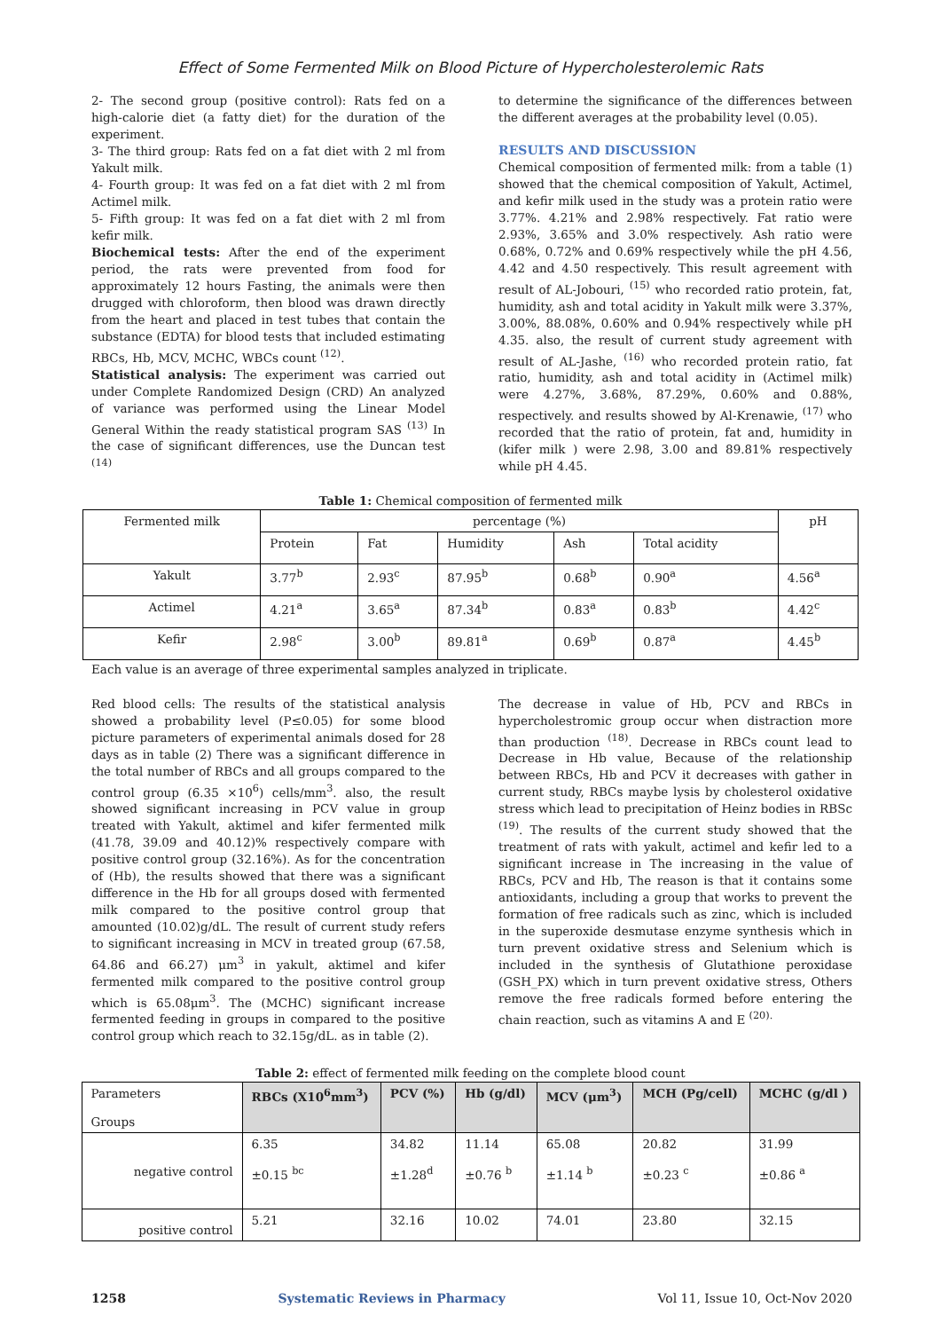Effect of Some Fermented Milk on Blood Picture of Hypercholesterolemic Rats
2- The second group (positive control): Rats fed on a high-calorie diet (a fatty diet) for the duration of the experiment.
3- The third group: Rats fed on a fat diet with 2 ml from Yakult milk.
4- Fourth group: It was fed on a fat diet with 2 ml from Actimel milk.
5- Fifth group: It was fed on a fat diet with 2 ml from kefir milk.
Biochemical tests: After the end of the experiment period, the rats were prevented from food for approximately 12 hours Fasting, the animals were then drugged with chloroform, then blood was drawn directly from the heart and placed in test tubes that contain the substance (EDTA) for blood tests that included estimating RBCs, Hb, MCV, MCHC, WBCs count <sup>(12)</sup>.
Statistical analysis: The experiment was carried out under Complete Randomized Design (CRD) An analyzed of variance was performed using the Linear Model General Within the ready statistical program SAS <sup>(13)</sup> In the case of significant differences, use the Duncan test <sup>(14)</sup>
to determine the significance of the differences between the different averages at the probability level (0.05).
RESULTS AND DISCUSSION
Chemical composition of fermented milk: from a table (1) showed that the chemical composition of Yakult, Actimel, and kefir milk used in the study was a protein ratio were 3.77%. 4.21% and 2.98% respectively. Fat ratio were 2.93%, 3.65% and 3.0% respectively. Ash ratio were 0.68%, 0.72% and 0.69% respectively while the pH 4.56, 4.42 and 4.50 respectively. This result agreement with result of AL-Jobouri, <sup>(15)</sup> who recorded ratio protein, fat, humidity, ash and total acidity in Yakult milk were 3.37%, 3.00%, 88.08%, 0.60% and 0.94% respectively while pH 4.35. also, the result of current study agreement with result of AL-Jashe, <sup>(16)</sup> who recorded protein ratio, fat ratio, humidity, ash and total acidity in (Actimel milk) were 4.27%, 3.68%, 87.29%, 0.60% and 0.88%, respectively. and results showed by Al-Krenawie, <sup>(17)</sup> who recorded that the ratio of protein, fat and, humidity in (kifer milk ) were 2.98, 3.00 and 89.81% respectively while pH 4.45.
Table 1: Chemical composition of fermented milk
| Fermented milk | percentage (%) | | | | | pH |
| --- | --- | --- | --- | --- | --- | --- |
| | Protein | Fat | Humidity | Ash | Total acidity | |
| Yakult | 3.77<sup>b</sup> | 2.93<sup>c</sup> | 87.95<sup>b</sup> | 0.68<sup>b</sup> | 0.90<sup>a</sup> | 4.56<sup>a</sup> |
| Actimel | 4.21<sup>a</sup> | 3.65<sup>a</sup> | 87.34<sup>b</sup> | 0.83<sup>a</sup> | 0.83<sup>b</sup> | 4.42<sup>c</sup> |
| Kefir | 2.98<sup>c</sup> | 3.00<sup>b</sup> | 89.81<sup>a</sup> | 0.69<sup>b</sup> | 0.87<sup>a</sup> | 4.45<sup>b</sup> |
Each value is an average of three experimental samples analyzed in triplicate.
Red blood cells: The results of the statistical analysis showed a probability level (P≤0.05) for some blood picture parameters of experimental animals dosed for 28 days as in table (2) There was a significant difference in the total number of RBCs and all groups compared to the control group (6.35 ×10<sup>6</sup>) cells/mm<sup>3</sup>. also, the result showed significant increasing in PCV value in group treated with Yakult, aktimel and kifer fermented milk (41.78, 39.09 and 40.12)% respectively compare with positive control group (32.16%). As for the concentration of (Hb), the results showed that there was a significant difference in the Hb for all groups dosed with fermented milk compared to the positive control group that amounted (10.02)g/dL. The result of current study refers to significant increasing in MCV in treated group (67.58, 64.86 and 66.27) μm<sup>3</sup> in yakult, aktimel and kifer fermented milk compared to the positive control group which is 65.08μm<sup>3</sup>. The (MCHC) significant increase fermented feeding in groups in compared to the positive control group which reach to 32.15g/dL. as in table (2).
The decrease in value of Hb, PCV and RBCs in hypercholestromic group occur when distraction more than production <sup>(18)</sup>. Decrease in RBCs count lead to Decrease in Hb value, Because of the relationship between RBCs, Hb and PCV it decreases with gather in current study, RBCs maybe lysis by cholesterol oxidative stress which lead to precipitation of Heinz bodies in RBSc <sup>(19)</sup>. The results of the current study showed that the treatment of rats with yakult, actimel and kefir led to a significant increase in The increasing in the value of RBCs, PCV and Hb, The reason is that it contains some antioxidants, including a group that works to prevent the formation of free radicals such as zinc, which is included in the superoxide desmutase enzyme synthesis which in turn prevent oxidative stress and Selenium which is included in the synthesis of Glutathione peroxidase (GSH_PX) which in turn prevent oxidative stress, Others remove the free radicals formed before entering the chain reaction, such as vitamins A and E <sup>(20).</sup>
Table 2: effect of fermented milk feeding on the complete blood count
| Parameters Groups | RBCs (X10<sup>6</sup>mm<sup>3</sup>) | PCV (%) | Hb (g/dl) | MCV (μm<sup>3</sup>) | MCH (Pg/cell) | MCHC (g/dl ) |
| --- | --- | --- | --- | --- | --- | --- |
| negative control | 6.35 ±0.15 <sup>bc</sup> | 34.82 ±1.28<sup>d</sup> | 11.14 ±0.76 <sup>b</sup> | 65.08 ±1.14 <sup>b</sup> | 20.82 ±0.23 <sup>c</sup> | 31.99 ±0.86 <sup>a</sup> |
| positive control | 5.21 | 32.16 | 10.02 | 74.01 | 23.80 | 32.15 |
1258 Systematic Reviews in Pharmacy Vol 11, Issue 10, Oct-Nov 2020